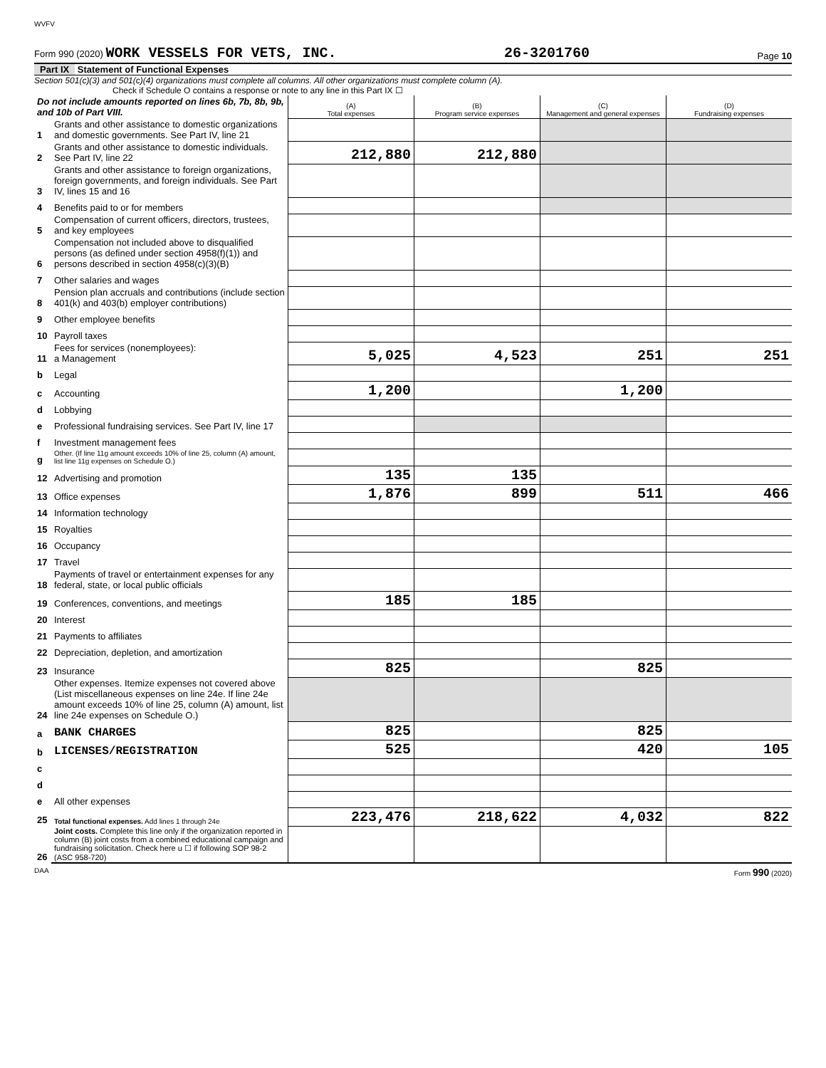WVFV
Form 990 (2020) WORK VESSELS FOR VETS, INC. 26-3201760 Page 10
Part IX Statement of Functional Expenses
Section 501(c)(3) and 501(c)(4) organizations must complete all columns. All other organizations must complete column (A).
Check if Schedule O contains a response or note to any line in this Part IX ☐
| Do not include amounts reported on lines 6b, 7b, 8b, 9b, and 10b of Part VIII. | | (A) Total expenses | (B) Program service expenses | (C) Management and general expenses | (D) Fundraising expenses |
| 1 | Grants and other assistance to domestic organizations and domestic governments. See Part IV, line 21 | | | | |
| 2 | Grants and other assistance to domestic individuals. See Part IV, line 22 | 212,880 | 212,880 | | |
| 3 | Grants and other assistance to foreign organizations, foreign governments, and foreign individuals. See Part IV, lines 15 and 16 | | | | |
| 4 | Benefits paid to or for members | | | | |
| 5 | Compensation of current officers, directors, trustees, and key employees | | | | |
| 6 | Compensation not included above to disqualified persons (as defined under section 4958(f)(1)) and persons described in section 4958(c)(3)(B) | | | | |
| 7 | Other salaries and wages | | | | |
| 8 | Pension plan accruals and contributions (include section 401(k) and 403(b) employer contributions) | | | | |
| 9 | Other employee benefits | | | | |
| 10 | Payroll taxes | | | | |
| 11 | Fees for services (nonemployees): a Management | 5,025 | 4,523 | 251 | 251 |
| b | Legal | | | | |
| c | Accounting | 1,200 | | 1,200 | |
| d | Lobbying | | | | |
| e | Professional fundraising services. See Part IV, line 17 | | | | |
| f | Investment management fees | | | | |
| g | Other. (If line 11g amount exceeds 10% of line 25, column (A) amount, list line 11g expenses on Schedule O.) | | | | |
| 12 | Advertising and promotion | 135 | 135 | | |
| 13 | Office expenses | 1,876 | 899 | 511 | 466 |
| 14 | Information technology | | | | |
| 15 | Royalties | | | | |
| 16 | Occupancy | | | | |
| 17 | Travel | | | | |
| 18 | Payments of travel or entertainment expenses for any federal, state, or local public officials | | | | |
| 19 | Conferences, conventions, and meetings | 185 | 185 | | |
| 20 | Interest | | | | |
| 21 | Payments to affiliates | | | | |
| 22 | Depreciation, depletion, and amortization | | | | |
| 23 | Insurance | 825 | | 825 | |
| 24 | Other expenses. Itemize expenses not covered above (List miscellaneous expenses on line 24e. If line 24e amount exceeds 10% of line 25, column (A) amount, list line 24e expenses on Schedule O.) | | | | |
| a | BANK CHARGES | 825 | | 825 | |
| b | LICENSES/REGISTRATION | 525 | | 420 | 105 |
| c | | | | | |
| d | | | | | |
| e | All other expenses | | | | |
| 25 | Total functional expenses. Add lines 1 through 24e | 223,476 | 218,622 | 4,032 | 822 |
| 26 | Joint costs. Complete this line only if the organization reported in column (B) joint costs from a combined educational campaign and fundraising solicitation. Check here u ☐ if following SOP 98-2 (ASC 958-720) | | | | |
DAA Form 990 (2020)